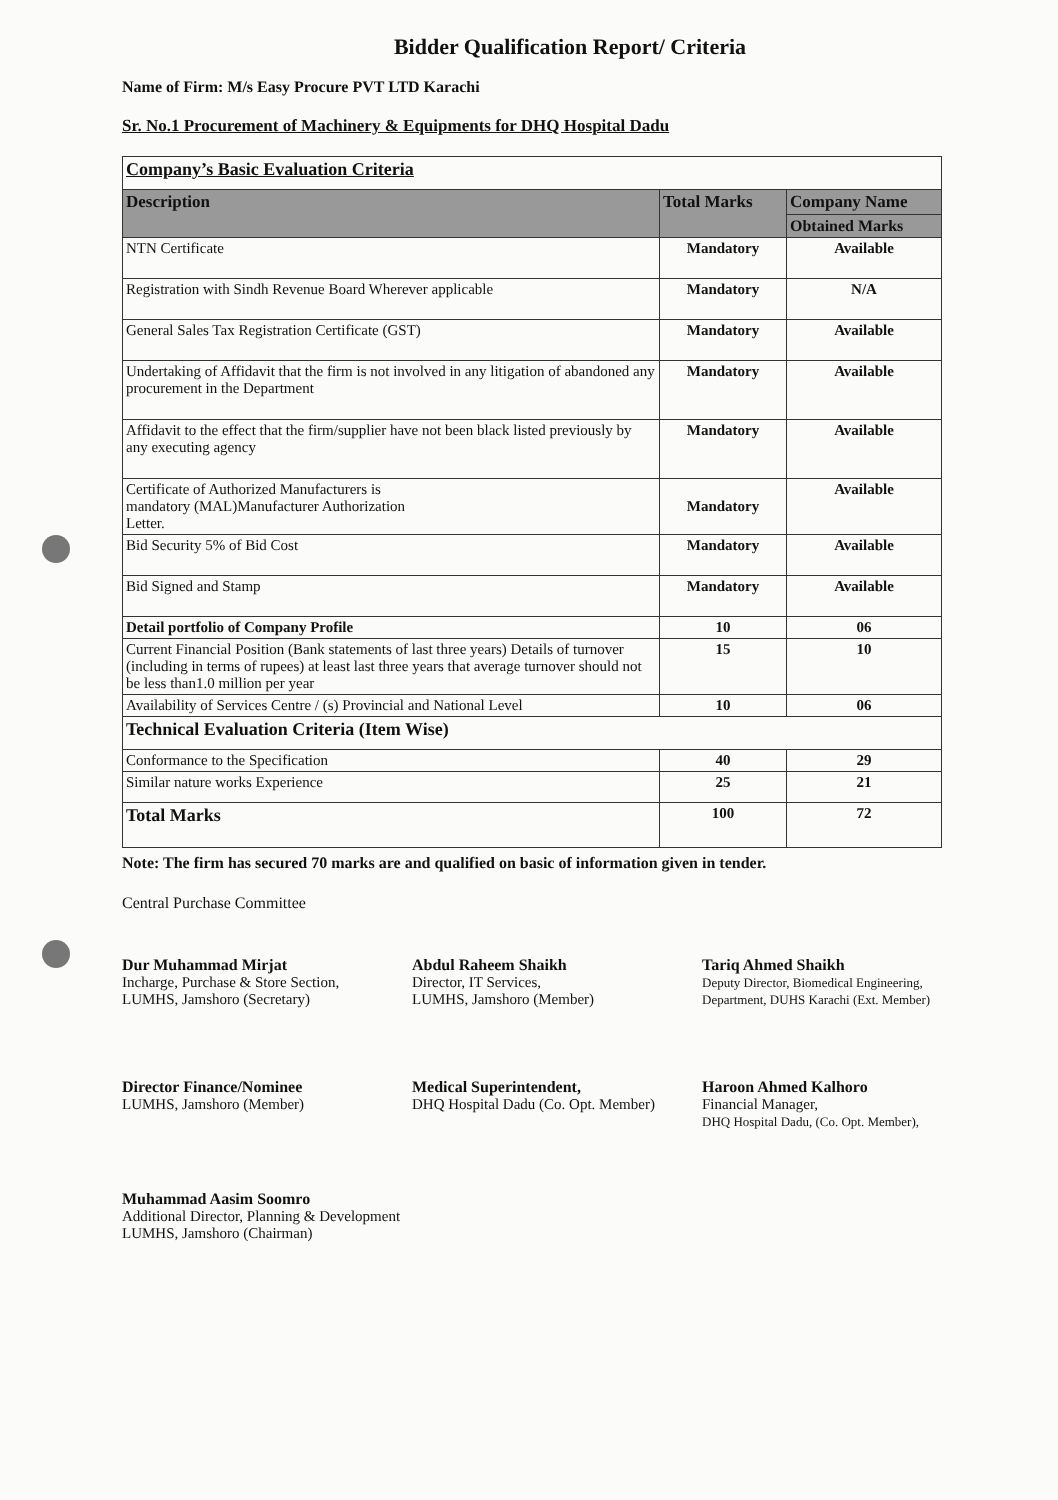Bidder Qualification Report/ Criteria
Name of Firm: M/s Easy Procure PVT LTD Karachi
Sr. No.1 Procurement of Machinery & Equipments for DHQ Hospital Dadu
| Company’s Basic Evaluation Criteria | | |
| Description | Total Marks | Company Name |
| | | Obtained Marks |
| NTN Certificate | Mandatory | Available |
| Registration with Sindh Revenue Board Wherever applicable | Mandatory | N/A |
| General Sales Tax Registration Certificate (GST) | Mandatory | Available |
| Undertaking of Affidavit that the firm is not involved in any litigation of abandoned any procurement in the Department | Mandatory | Available |
| Affidavit to the effect that the firm/supplier have not been black listed previously by any executing agency | Mandatory | Available |
| Certificate of Authorized Manufacturers is mandatory (MAL)Manufacturer Authorization Letter. | Mandatory | Available |
| Bid Security 5% of Bid Cost | Mandatory | Available |
| Bid Signed and Stamp | Mandatory | Available |
| Detail portfolio of Company Profile | 10 | 06 |
| Current Financial Position (Bank statements of last three years) Details of turnover (including in terms of rupees) at least last three years that average turnover should not be less than1.0 million per year | 15 | 10 |
| Availability of Services Centre / (s) Provincial and National Level | 10 | 06 |
| Technical Evaluation Criteria (Item Wise) | | |
| Conformance to the Specification | 40 | 29 |
| Similar nature works Experience | 25 | 21 |
| Total Marks | 100 | 72 |
Note: The firm has secured 70 marks are and qualified on basic of information given in tender.
Central Purchase Committee
Dur Muhammad Mirjat
Incharge, Purchase & Store Section,
LUMHS, Jamshoro (Secretary)
Abdul Raheem Shaikh
Director, IT Services,
LUMHS, Jamshoro (Member)
Tariq Ahmed Shaikh
Deputy Director, Biomedical Engineering,
Department, DUHS Karachi (Ext. Member)
Director Finance/Nominee
LUMHS, Jamshoro (Member)
Medical Superintendent,
DHQ Hospital Dadu (Co. Opt. Member)
Haroon Ahmed Kalhoro
Financial Manager,
DHQ Hospital Dadu, (Co. Opt. Member),
Muhammad Aasim Soomro
Additional Director, Planning & Development
LUMHS, Jamshoro (Chairman)